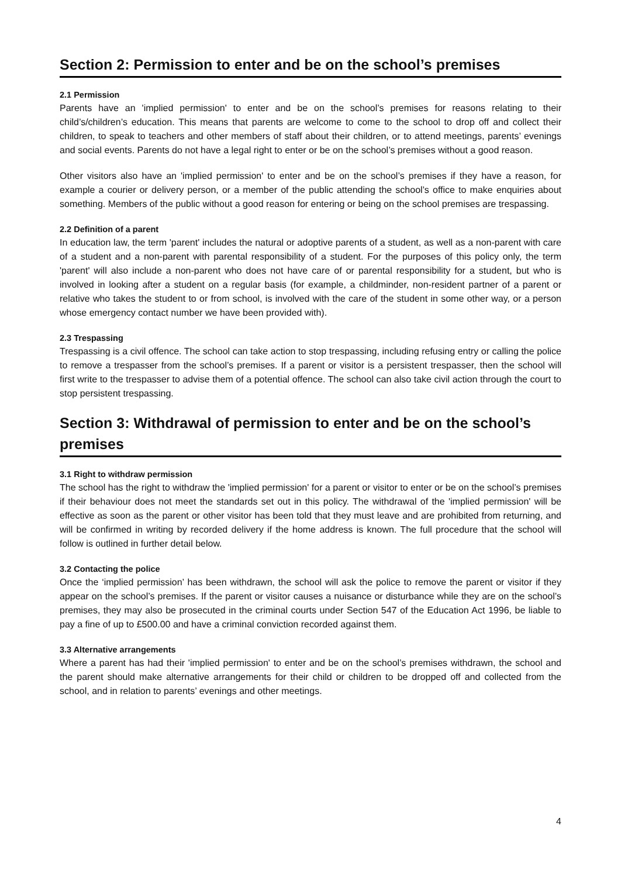Section 2: Permission to enter and be on the school’s premises
2.1 Permission
Parents have an 'implied permission' to enter and be on the school’s premises for reasons relating to their child’s/children’s education. This means that parents are welcome to come to the school to drop off and collect their children, to speak to teachers and other members of staff about their children, or to attend meetings, parents’ evenings and social events. Parents do not have a legal right to enter or be on the school’s premises without a good reason.
Other visitors also have an 'implied permission' to enter and be on the school’s premises if they have a reason, for example a courier or delivery person, or a member of the public attending the school’s office to make enquiries about something. Members of the public without a good reason for entering or being on the school premises are trespassing.
2.2 Definition of a parent
In education law, the term 'parent' includes the natural or adoptive parents of a student, as well as a non-parent with care of a student and a non-parent with parental responsibility of a student. For the purposes of this policy only, the term 'parent' will also include a non-parent who does not have care of or parental responsibility for a student, but who is involved in looking after a student on a regular basis (for example, a childminder, non-resident partner of a parent or relative who takes the student to or from school, is involved with the care of the student in some other way, or a person whose emergency contact number we have been provided with).
2.3 Trespassing
Trespassing is a civil offence. The school can take action to stop trespassing, including refusing entry or calling the police to remove a trespasser from the school’s premises. If a parent or visitor is a persistent trespasser, then the school will first write to the trespasser to advise them of a potential offence. The school can also take civil action through the court to stop persistent trespassing.
Section 3: Withdrawal of permission to enter and be on the school’s premises
3.1 Right to withdraw permission
The school has the right to withdraw the 'implied permission' for a parent or visitor to enter or be on the school’s premises if their behaviour does not meet the standards set out in this policy. The withdrawal of the 'implied permission' will be effective as soon as the parent or other visitor has been told that they must leave and are prohibited from returning, and will be confirmed in writing by recorded delivery if the home address is known. The full procedure that the school will follow is outlined in further detail below.
3.2 Contacting the police
Once the ‘implied permission’ has been withdrawn, the school will ask the police to remove the parent or visitor if they appear on the school’s premises. If the parent or visitor causes a nuisance or disturbance while they are on the school’s premises, they may also be prosecuted in the criminal courts under Section 547 of the Education Act 1996, be liable to pay a fine of up to £500.00 and have a criminal conviction recorded against them.
3.3 Alternative arrangements
Where a parent has had their 'implied permission' to enter and be on the school’s premises withdrawn, the school and the parent should make alternative arrangements for their child or children to be dropped off and collected from the school, and in relation to parents’ evenings and other meetings.
4